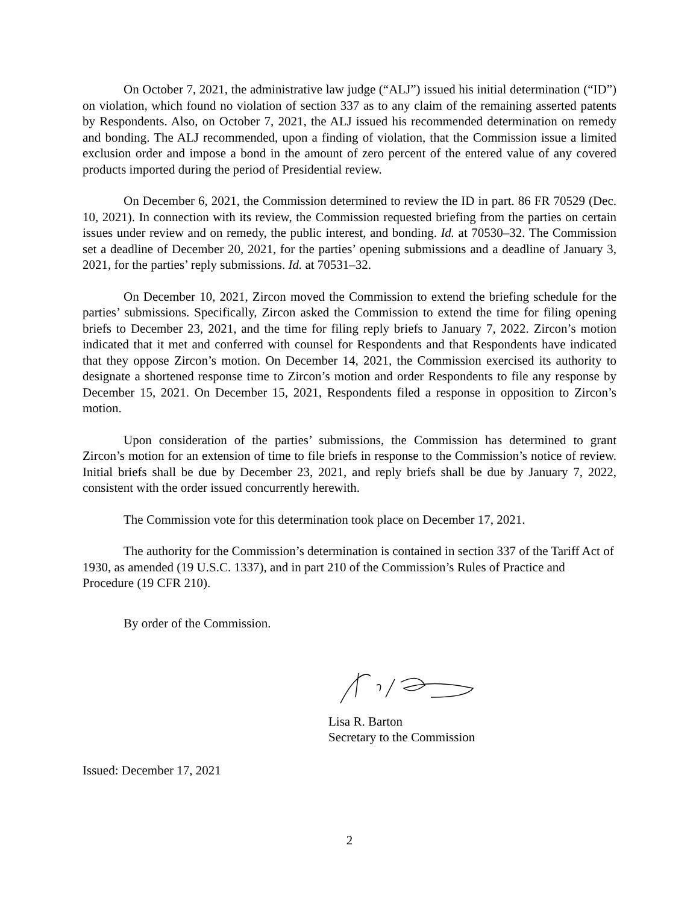On October 7, 2021, the administrative law judge (“ALJ”) issued his initial determination (“ID”) on violation, which found no violation of section 337 as to any claim of the remaining asserted patents by Respondents. Also, on October 7, 2021, the ALJ issued his recommended determination on remedy and bonding. The ALJ recommended, upon a finding of violation, that the Commission issue a limited exclusion order and impose a bond in the amount of zero percent of the entered value of any covered products imported during the period of Presidential review.
On December 6, 2021, the Commission determined to review the ID in part. 86 FR 70529 (Dec. 10, 2021). In connection with its review, the Commission requested briefing from the parties on certain issues under review and on remedy, the public interest, and bonding. Id. at 70530–32. The Commission set a deadline of December 20, 2021, for the parties’ opening submissions and a deadline of January 3, 2021, for the parties’ reply submissions. Id. at 70531–32.
On December 10, 2021, Zircon moved the Commission to extend the briefing schedule for the parties’ submissions. Specifically, Zircon asked the Commission to extend the time for filing opening briefs to December 23, 2021, and the time for filing reply briefs to January 7, 2022. Zircon’s motion indicated that it met and conferred with counsel for Respondents and that Respondents have indicated that they oppose Zircon’s motion. On December 14, 2021, the Commission exercised its authority to designate a shortened response time to Zircon’s motion and order Respondents to file any response by December 15, 2021. On December 15, 2021, Respondents filed a response in opposition to Zircon’s motion.
Upon consideration of the parties’ submissions, the Commission has determined to grant Zircon’s motion for an extension of time to file briefs in response to the Commission’s notice of review. Initial briefs shall be due by December 23, 2021, and reply briefs shall be due by January 7, 2022, consistent with the order issued concurrently herewith.
The Commission vote for this determination took place on December 17, 2021.
The authority for the Commission’s determination is contained in section 337 of the Tariff Act of 1930, as amended (19 U.S.C. 1337), and in part 210 of the Commission’s Rules of Practice and Procedure (19 CFR 210).
By order of the Commission.
Lisa R. Barton
Secretary to the Commission
Issued: December 17, 2021
2